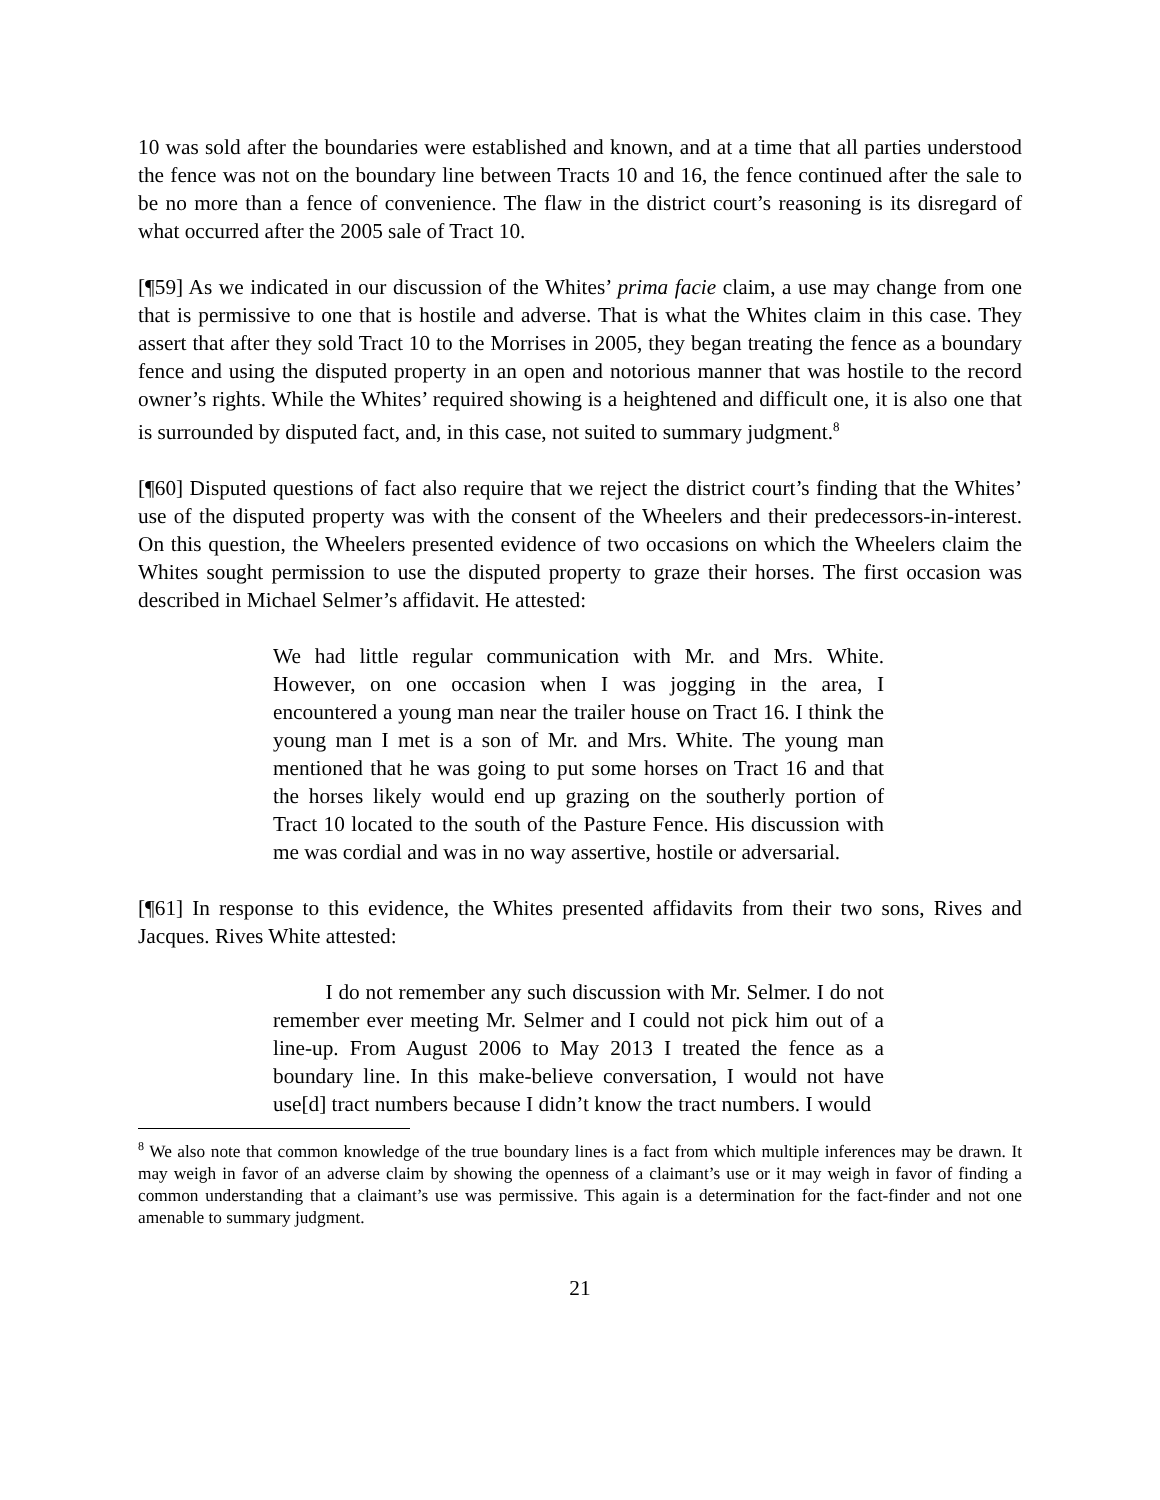10 was sold after the boundaries were established and known, and at a time that all parties understood the fence was not on the boundary line between Tracts 10 and 16, the fence continued after the sale to be no more than a fence of convenience. The flaw in the district court’s reasoning is its disregard of what occurred after the 2005 sale of Tract 10.
[¶59] As we indicated in our discussion of the Whites’ prima facie claim, a use may change from one that is permissive to one that is hostile and adverse. That is what the Whites claim in this case. They assert that after they sold Tract 10 to the Morrises in 2005, they began treating the fence as a boundary fence and using the disputed property in an open and notorious manner that was hostile to the record owner’s rights. While the Whites’ required showing is a heightened and difficult one, it is also one that is surrounded by disputed fact, and, in this case, not suited to summary judgment.<sup>8</sup>
[¶60] Disputed questions of fact also require that we reject the district court’s finding that the Whites’ use of the disputed property was with the consent of the Wheelers and their predecessors-in-interest. On this question, the Wheelers presented evidence of two occasions on which the Wheelers claim the Whites sought permission to use the disputed property to graze their horses. The first occasion was described in Michael Selmer’s affidavit. He attested:
We had little regular communication with Mr. and Mrs. White. However, on one occasion when I was jogging in the area, I encountered a young man near the trailer house on Tract 16. I think the young man I met is a son of Mr. and Mrs. White. The young man mentioned that he was going to put some horses on Tract 16 and that the horses likely would end up grazing on the southerly portion of Tract 10 located to the south of the Pasture Fence. His discussion with me was cordial and was in no way assertive, hostile or adversarial.
[¶61] In response to this evidence, the Whites presented affidavits from their two sons, Rives and Jacques. Rives White attested:
I do not remember any such discussion with Mr. Selmer. I do not remember ever meeting Mr. Selmer and I could not pick him out of a line-up. From August 2006 to May 2013 I treated the fence as a boundary line. In this make-believe conversation, I would not have use[d] tract numbers because I didn’t know the tract numbers. I would
<sup>8</sup> We also note that common knowledge of the true boundary lines is a fact from which multiple inferences may be drawn. It may weigh in favor of an adverse claim by showing the openness of a claimant’s use or it may weigh in favor of finding a common understanding that a claimant’s use was permissive. This again is a determination for the fact-finder and not one amenable to summary judgment.
21